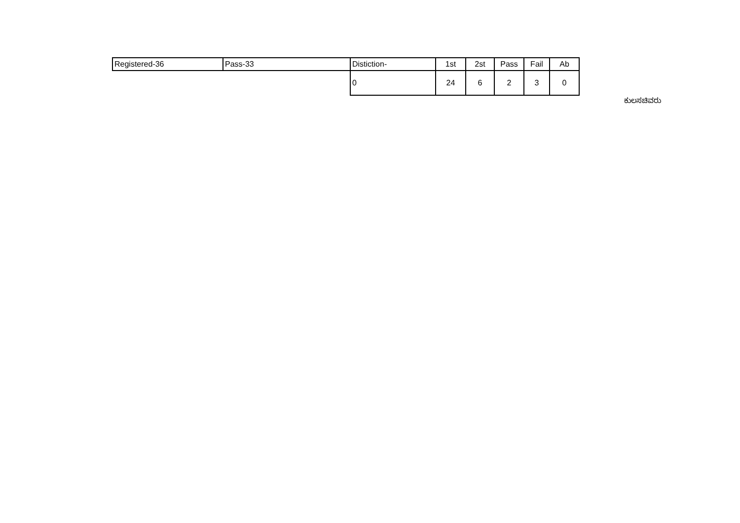| Registered-36 | Pass-33 | Distiction- | 1st | 2st | Pass | Fail | Ab |
| | | 0 | 24 | 6 | 2 | 3 | 0 |
ಕುಲಸಚಿವರು